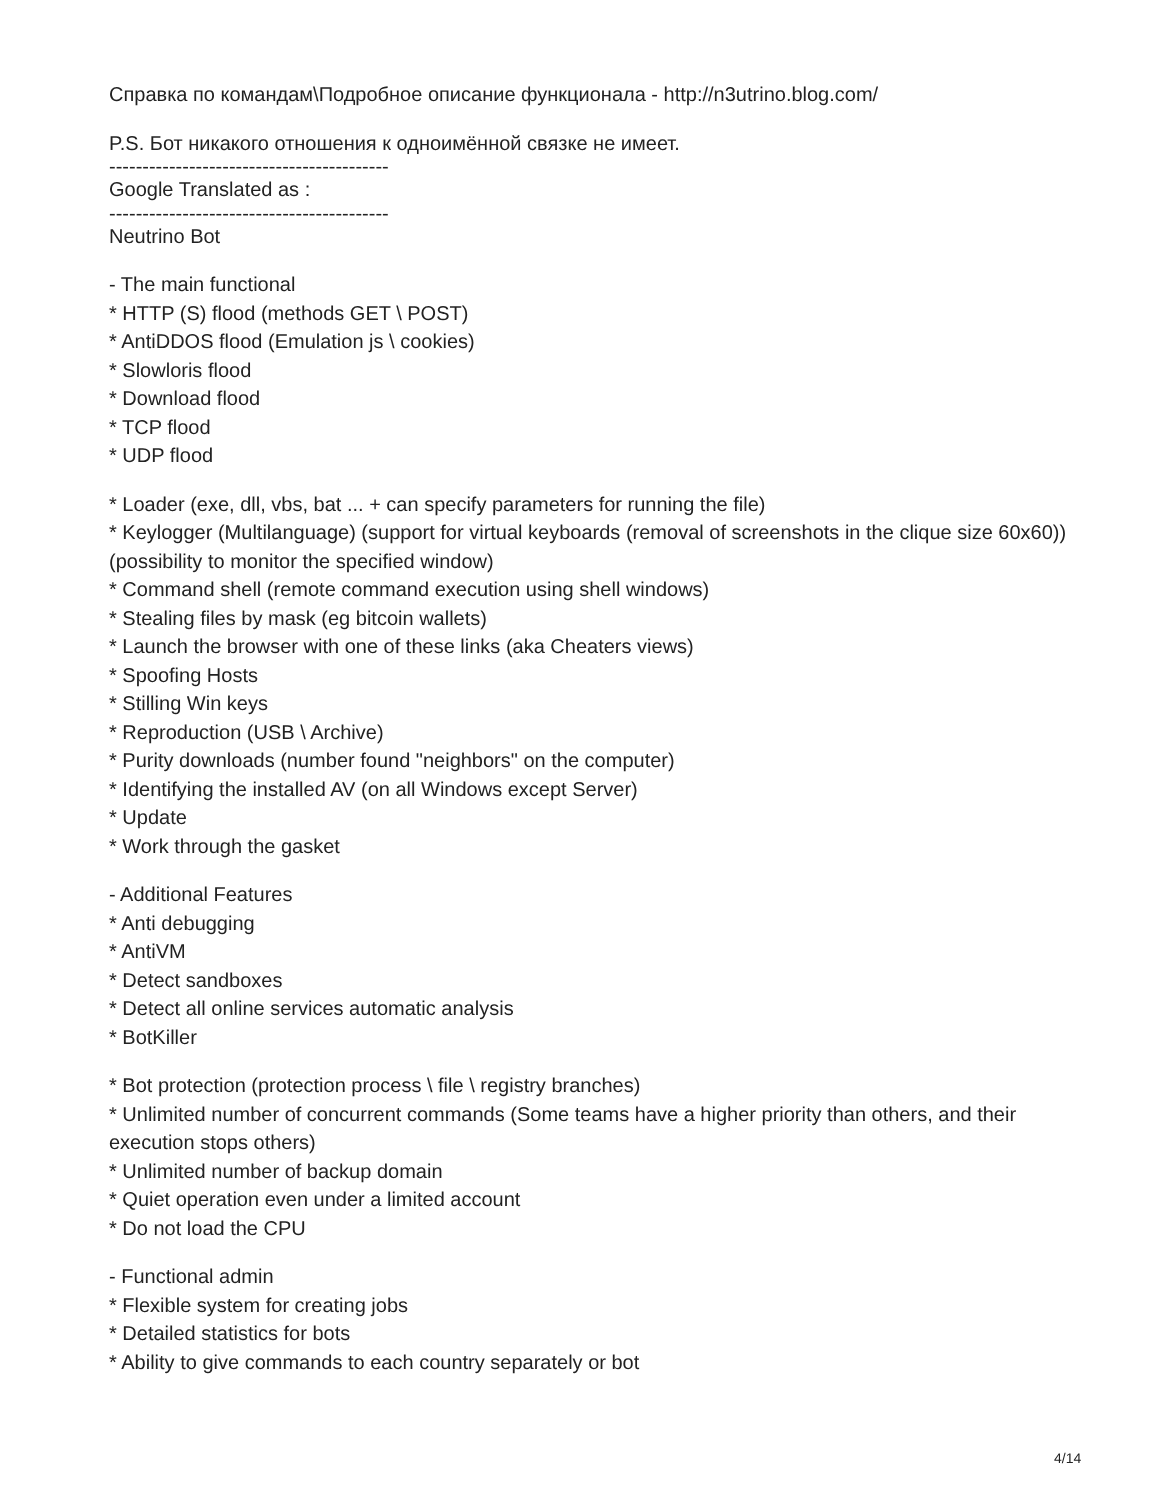Справка по командам\Подробное описание функционала - http://n3utrino.blog.com/
P.S. Бот никакого отношения к одноимённой связке не имеет.
------------------------------------------
Google Translated as :
------------------------------------------
Neutrino Bot
- The main functional
* HTTP (S) flood (methods GET \ POST)
* AntiDDOS flood (Emulation js \ cookies)
* Slowloris flood
* Download flood
* TCP flood
* UDP flood
* Loader (exe, dll, vbs, bat ... + can specify parameters for running the file)
* Keylogger (Multilanguage) (support for virtual keyboards (removal of screenshots in the clique size 60x60)) (possibility to monitor the specified window)
* Command shell (remote command execution using shell windows)
* Stealing files by mask (eg bitcoin wallets)
* Launch the browser with one of these links (aka Cheaters views)
* Spoofing Hosts
* Stilling Win keys
* Reproduction (USB \ Archive)
* Purity downloads (number found "neighbors" on the computer)
* Identifying the installed AV (on all Windows except Server)
* Update
* Work through the gasket
- Additional Features
* Anti debugging
* AntiVM
* Detect sandboxes
* Detect all online services automatic analysis
* BotKiller
* Bot protection (protection process \ file \ registry branches)
* Unlimited number of concurrent commands (Some teams have a higher priority than others, and their execution stops others)
* Unlimited number of backup domain
* Quiet operation even under a limited account
* Do not load the CPU
- Functional admin
* Flexible system for creating jobs
* Detailed statistics for bots
* Ability to give commands to each country separately or bot
4/14